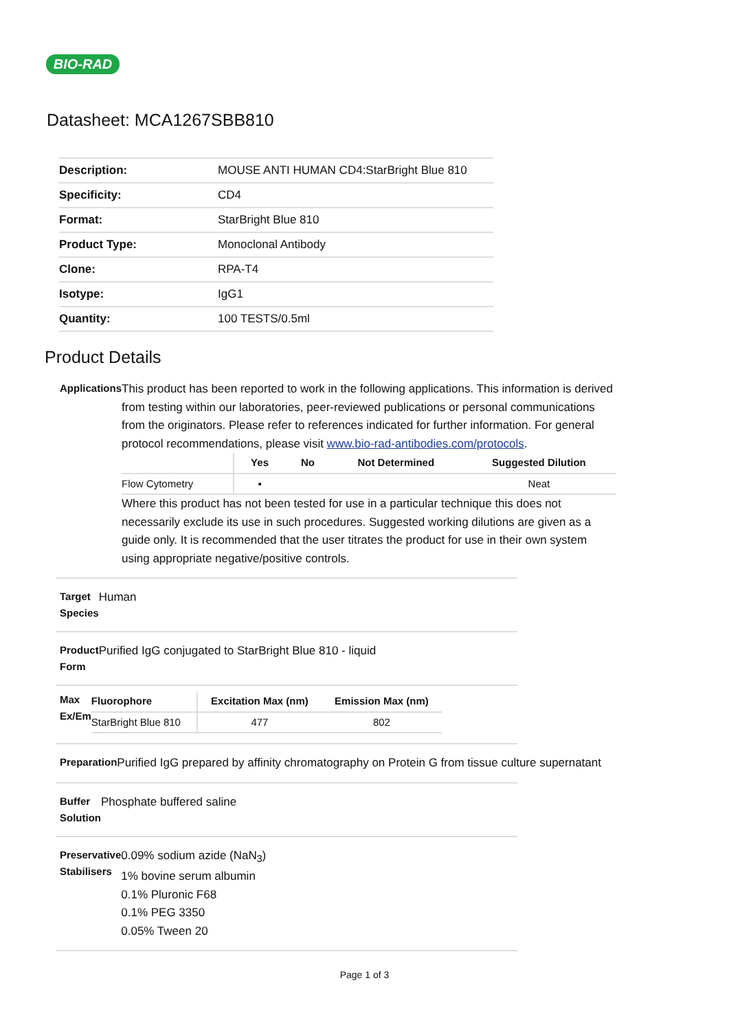BIO-RAD
Datasheet: MCA1267SBB810
| Description: | MOUSE ANTI HUMAN CD4:StarBright Blue 810 |
| Specificity: | CD4 |
| Format: | StarBright Blue 810 |
| Product Type: | Monoclonal Antibody |
| Clone: | RPA-T4 |
| Isotype: | IgG1 |
| Quantity: | 100 TESTS/0.5ml |
Product Details
Applications
This product has been reported to work in the following applications. This information is derived from testing within our laboratories, peer-reviewed publications or personal communications from the originators. Please refer to references indicated for further information. For general protocol recommendations, please visit www.bio-rad-antibodies.com/protocols.
| | Yes | No | Not Determined | Suggested Dilution |
| --- | --- | --- | --- | --- |
| Flow Cytometry | ▪ | | | Neat |
Where this product has not been tested for use in a particular technique this does not necessarily exclude its use in such procedures. Suggested working dilutions are given as a guide only. It is recommended that the user titrates the product for use in their own system using appropriate negative/positive controls.
Target Species
Human
Product Form
Purified IgG conjugated to StarBright Blue 810 - liquid
Max Ex/Em
| Fluorophore | Excitation Max (nm) | Emission Max (nm) |
| --- | --- | --- |
| StarBright Blue 810 | 477 | 802 |
Preparation
Purified IgG prepared by affinity chromatography on Protein G from tissue culture supernatant
Buffer Solution
Phosphate buffered saline
Preservative Stabilisers
0.09% sodium azide (NaN<sub>3</sub>)
1% bovine serum albumin
0.1% Pluronic F68
0.1% PEG 3350
0.05% Tween 20
Page 1 of 3